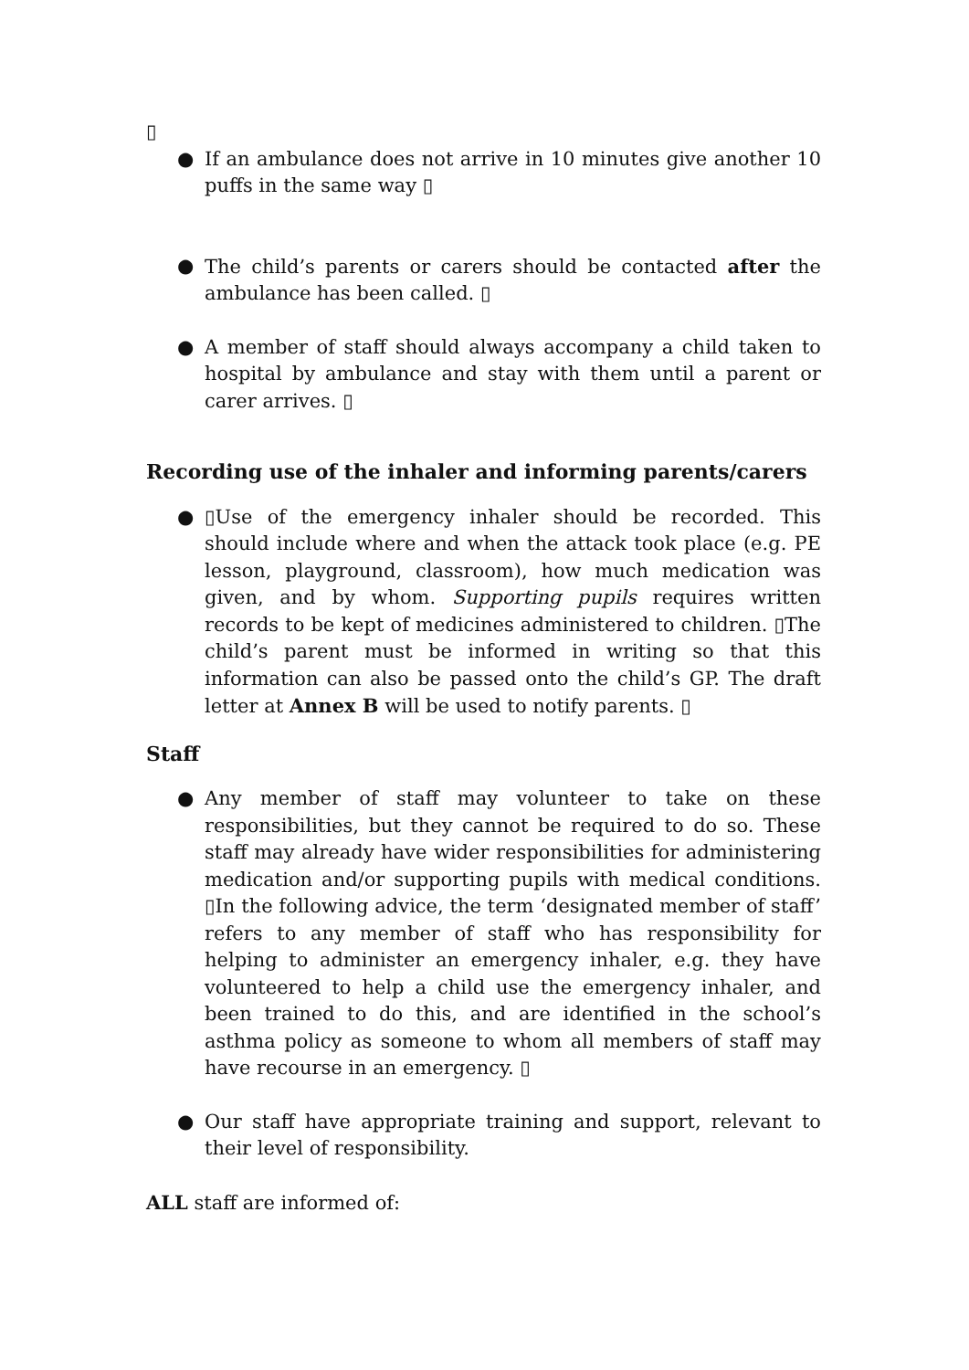▯
● If an ambulance does not arrive in 10 minutes give another 10 puffs in the same way ▯
● The child’s parents or carers should be contacted after the ambulance has been called. ▯
● A member of staff should always accompany a child taken to hospital by ambulance and stay with them until a parent or carer arrives. ▯
Recording use of the inhaler and informing parents/carers
● ▯Use of the emergency inhaler should be recorded. This should include where and when the attack took place (e.g. PE lesson, playground, classroom), how much medication was given, and by whom. Supporting pupils requires written records to be kept of medicines administered to children. ▯The child’s parent must be informed in writing so that this information can also be passed onto the child’s GP. The draft letter at Annex B will be used to notify parents. ▯
Staff
● Any member of staff may volunteer to take on these responsibilities, but they cannot be required to do so. These staff may already have wider responsibilities for administering medication and/or supporting pupils with medical conditions. ▯In the following advice, the term ‘designated member of staff’ refers to any member of staff who has responsibility for helping to administer an emergency inhaler, e.g. they have volunteered to help a child use the emergency inhaler, and been trained to do this, and are identified in the school’s asthma policy as someone to whom all members of staff may have recourse in an emergency. ▯
● Our staff have appropriate training and support, relevant to their level of responsibility.
ALL staff are informed of: